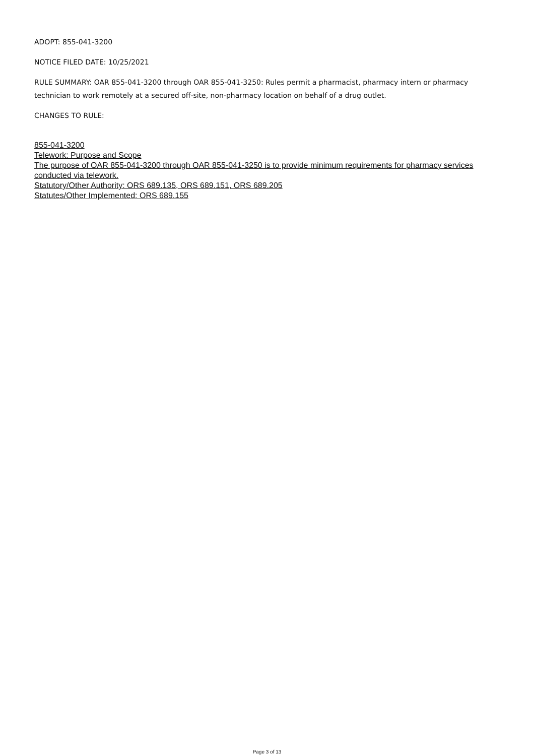ADOPT: 855-041-3200
NOTICE FILED DATE: 10/25/2021
RULE SUMMARY: OAR 855-041-3200 through OAR 855-041-3250: Rules permit a pharmacist, pharmacy intern or pharmacy technician to work remotely at a secured off-site, non-pharmacy location on behalf of a drug outlet.
CHANGES TO RULE:
855-041-3200
Telework: Purpose and Scope
The purpose of OAR 855-041-3200 through OAR 855-041-3250 is to provide minimum requirements for pharmacy services conducted via telework.
Statutory/Other Authority: ORS 689.135, ORS 689.151, ORS 689.205
Statutes/Other Implemented: ORS 689.155
Page 3 of 13